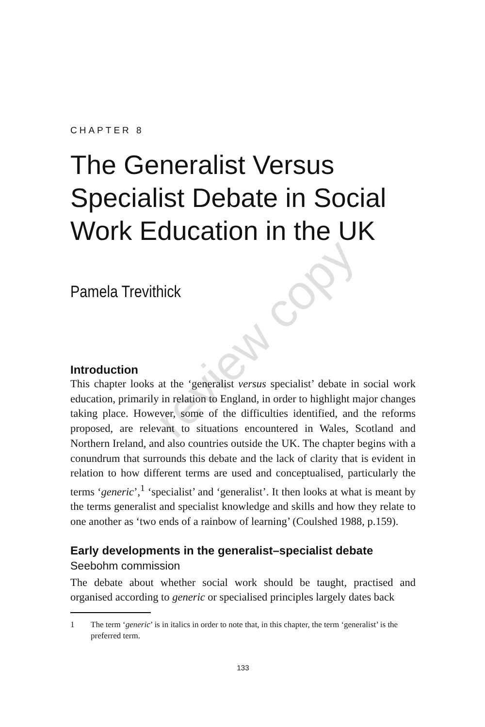CHAPTER 8
The Generalist Versus Specialist Debate in Social Work Education in the UK
Pamela Trevithick
Introduction
This chapter looks at the ‘generalist versus specialist’ debate in social work education, primarily in relation to England, in order to highlight major changes taking place. However, some of the difficulties identified, and the reforms proposed, are relevant to situations encountered in Wales, Scotland and Northern Ireland, and also countries outside the UK. The chapter begins with a conundrum that surrounds this debate and the lack of clarity that is evident in relation to how different terms are used and conceptualised, particularly the terms ‘generic’,<sup>1</sup> ‘specialist’ and ‘generalist’. It then looks at what is meant by the terms generalist and specialist knowledge and skills and how they relate to one another as ‘two ends of a rainbow of learning’ (Coulshed 1988, p.159).
Early developments in the generalist–specialist debate
Seebohm commission
The debate about whether social work should be taught, practised and organised according to generic or specialised principles largely dates back
1 The term ‘generic’ is in italics in order to note that, in this chapter, the term ‘generalist’ is the preferred term.
133
review copy